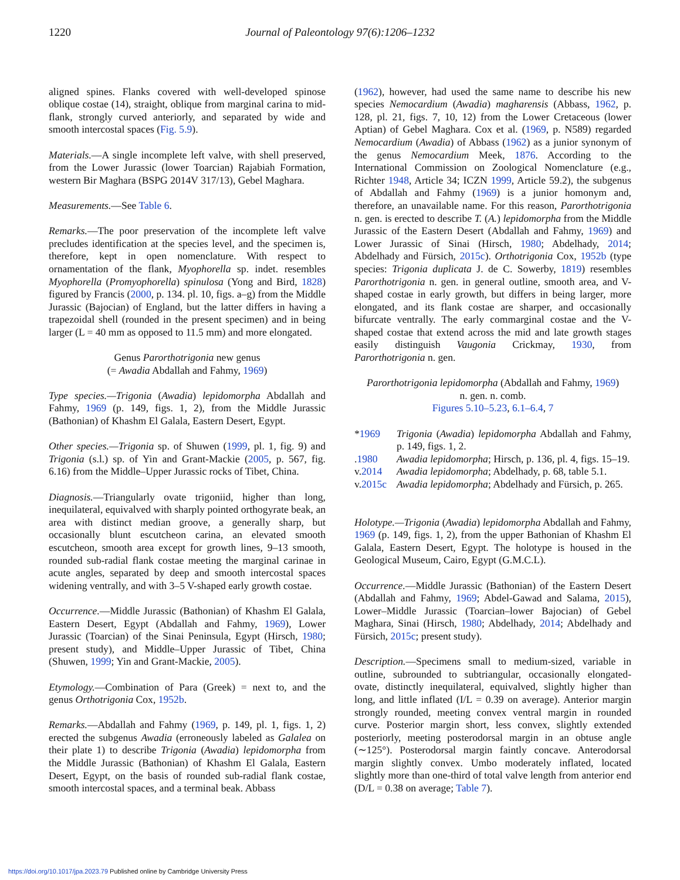1220 Journal of Paleontology 97(6):1206–1232
aligned spines. Flanks covered with well-developed spinose oblique costae (14), straight, oblique from marginal carina to mid-flank, strongly curved anteriorly, and separated by wide and smooth intercostal spaces (Fig. 5.9).
Materials.—A single incomplete left valve, with shell preserved, from the Lower Jurassic (lower Toarcian) Rajabiah Formation, western Bir Maghara (BSPG 2014V 317/13), Gebel Maghara.
Measurements.—See Table 6.
Remarks.—The poor preservation of the incomplete left valve precludes identification at the species level, and the specimen is, therefore, kept in open nomenclature. With respect to ornamentation of the flank, Myophorella sp. indet. resembles Myophorella (Promyophorella) spinulosa (Yong and Bird, 1828) figured by Francis (2000, p. 134. pl. 10, figs. a–g) from the Middle Jurassic (Bajocian) of England, but the latter differs in having a trapezoidal shell (rounded in the present specimen) and in being larger (L = 40 mm as opposed to 11.5 mm) and more elongated.
Genus Parorthotrigonia new genus
(= Awadia Abdallah and Fahmy, 1969)
Type species.—Trigonia (Awadia) lepidomorpha Abdallah and Fahmy, 1969 (p. 149, figs. 1, 2), from the Middle Jurassic (Bathonian) of Khashm El Galala, Eastern Desert, Egypt.
Other species.—Trigonia sp. of Shuwen (1999, pl. 1, fig. 9) and Trigonia (s.l.) sp. of Yin and Grant-Mackie (2005, p. 567, fig. 6.16) from the Middle–Upper Jurassic rocks of Tibet, China.
Diagnosis.—Triangularly ovate trigoniid, higher than long, inequilateral, equivalved with sharply pointed orthogyrate beak, an area with distinct median groove, a generally sharp, but occasionally blunt escutcheon carina, an elevated smooth escutcheon, smooth area except for growth lines, 9–13 smooth, rounded sub-radial flank costae meeting the marginal carinae in acute angles, separated by deep and smooth intercostal spaces widening ventrally, and with 3–5 V-shaped early growth costae.
Occurrence.—Middle Jurassic (Bathonian) of Khashm El Galala, Eastern Desert, Egypt (Abdallah and Fahmy, 1969), Lower Jurassic (Toarcian) of the Sinai Peninsula, Egypt (Hirsch, 1980; present study), and Middle–Upper Jurassic of Tibet, China (Shuwen, 1999; Yin and Grant-Mackie, 2005).
Etymology.—Combination of Para (Greek) = next to, and the genus Orthotrigonia Cox, 1952b.
Remarks.—Abdallah and Fahmy (1969, p. 149, pl. 1, figs. 1, 2) erected the subgenus Awadia (erroneously labeled as Galalea on their plate 1) to describe Trigonia (Awadia) lepidomorpha from the Middle Jurassic (Bathonian) of Khashm El Galala, Eastern Desert, Egypt, on the basis of rounded sub-radial flank costae, smooth intercostal spaces, and a terminal beak. Abbass
(1962), however, had used the same name to describe his new species Nemocardium (Awadia) magharensis (Abbass, 1962, p. 128, pl. 21, figs. 7, 10, 12) from the Lower Cretaceous (lower Aptian) of Gebel Maghara. Cox et al. (1969, p. N589) regarded Nemocardium (Awadia) of Abbass (1962) as a junior synonym of the genus Nemocardium Meek, 1876. According to the International Commission on Zoological Nomenclature (e.g., Richter 1948, Article 34; ICZN 1999, Article 59.2), the subgenus of Abdallah and Fahmy (1969) is a junior homonym and, therefore, an unavailable name. For this reason, Parorthotrigonia n. gen. is erected to describe T. (A.) lepidomorpha from the Middle Jurassic of the Eastern Desert (Abdallah and Fahmy, 1969) and Lower Jurassic of Sinai (Hirsch, 1980; Abdelhady, 2014; Abdelhady and Fürsich, 2015c). Orthotrigonia Cox, 1952b (type species: Trigonia duplicata J. de C. Sowerby, 1819) resembles Parorthotrigonia n. gen. in general outline, smooth area, and V-shaped costae in early growth, but differs in being larger, more elongated, and its flank costae are sharper, and occasionally bifurcate ventrally. The early commarginal costae and the V-shaped costae that extend across the mid and late growth stages easily distinguish Vaugonia Crickmay, 1930, from Parorthotrigonia n. gen.
Parorthotrigonia lepidomorpha (Abdallah and Fahmy, 1969)
n. gen. n. comb.
Figures 5.10–5.23, 6.1–6.4, 7
*1969 Trigonia (Awadia) lepidomorpha Abdallah and Fahmy, p. 149, figs. 1, 2.
.1980 Awadia lepidomorpha; Hirsch, p. 136, pl. 4, figs. 15–19.
v.2014 Awadia lepidomorpha; Abdelhady, p. 68, table 5.1.
v.2015c Awadia lepidomorpha; Abdelhady and Fürsich, p. 265.
Holotype.—Trigonia (Awadia) lepidomorpha Abdallah and Fahmy, 1969 (p. 149, figs. 1, 2), from the upper Bathonian of Khashm El Galala, Eastern Desert, Egypt. The holotype is housed in the Geological Museum, Cairo, Egypt (G.M.C.L).
Occurrence.—Middle Jurassic (Bathonian) of the Eastern Desert (Abdallah and Fahmy, 1969; Abdel-Gawad and Salama, 2015), Lower–Middle Jurassic (Toarcian–lower Bajocian) of Gebel Maghara, Sinai (Hirsch, 1980; Abdelhady, 2014; Abdelhady and Fürsich, 2015c; present study).
Description.—Specimens small to medium-sized, variable in outline, subrounded to subtriangular, occasionally elongated-ovate, distinctly inequilateral, equivalved, slightly higher than long, and little inflated (I/L = 0.39 on average). Anterior margin strongly rounded, meeting convex ventral margin in rounded curve. Posterior margin short, less convex, slightly extended posteriorly, meeting posterodorsal margin in an obtuse angle (∼125°). Posterodorsal margin faintly concave. Anterodorsal margin slightly convex. Umbo moderately inflated, located slightly more than one-third of total valve length from anterior end (D/L = 0.38 on average; Table 7).
https://doi.org/10.1017/jpa.2023.79 Published online by Cambridge University Press